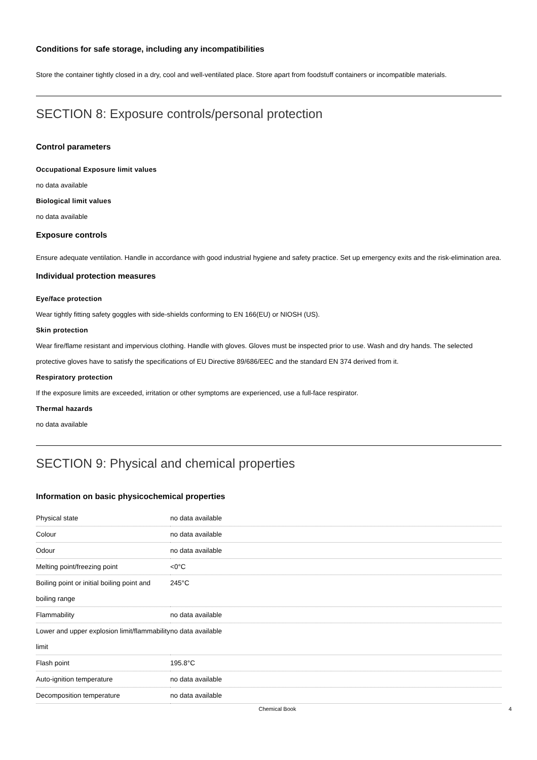Conditions for safe storage, including any incompatibilities
Store the container tightly closed in a dry, cool and well-ventilated place. Store apart from foodstuff containers or incompatible materials.
SECTION 8: Exposure controls/personal protection
Control parameters
Occupational Exposure limit values
no data available
Biological limit values
no data available
Exposure controls
Ensure adequate ventilation. Handle in accordance with good industrial hygiene and safety practice. Set up emergency exits and the risk-elimination area.
Individual protection measures
Eye/face protection
Wear tightly fitting safety goggles with side-shields conforming to EN 166(EU) or NIOSH (US).
Skin protection
Wear fire/flame resistant and impervious clothing. Handle with gloves. Gloves must be inspected prior to use. Wash and dry hands. The selected protective gloves have to satisfy the specifications of EU Directive 89/686/EEC and the standard EN 374 derived from it.
Respiratory protection
If the exposure limits are exceeded, irritation or other symptoms are experienced, use a full-face respirator.
Thermal hazards
no data available
SECTION 9: Physical and chemical properties
Information on basic physicochemical properties
| Physical state | no data available |
| Colour | no data available |
| Odour | no data available |
| Melting point/freezing point | <0°C |
| Boiling point or initial boiling point and boiling range | 245°C |
| Flammability | no data available |
| Lower and upper explosion limit/flammability limit | no data available |
| Flash point | 195.8°C |
| Auto-ignition temperature | no data available |
| Decomposition temperature | no data available |
Chemical Book 4